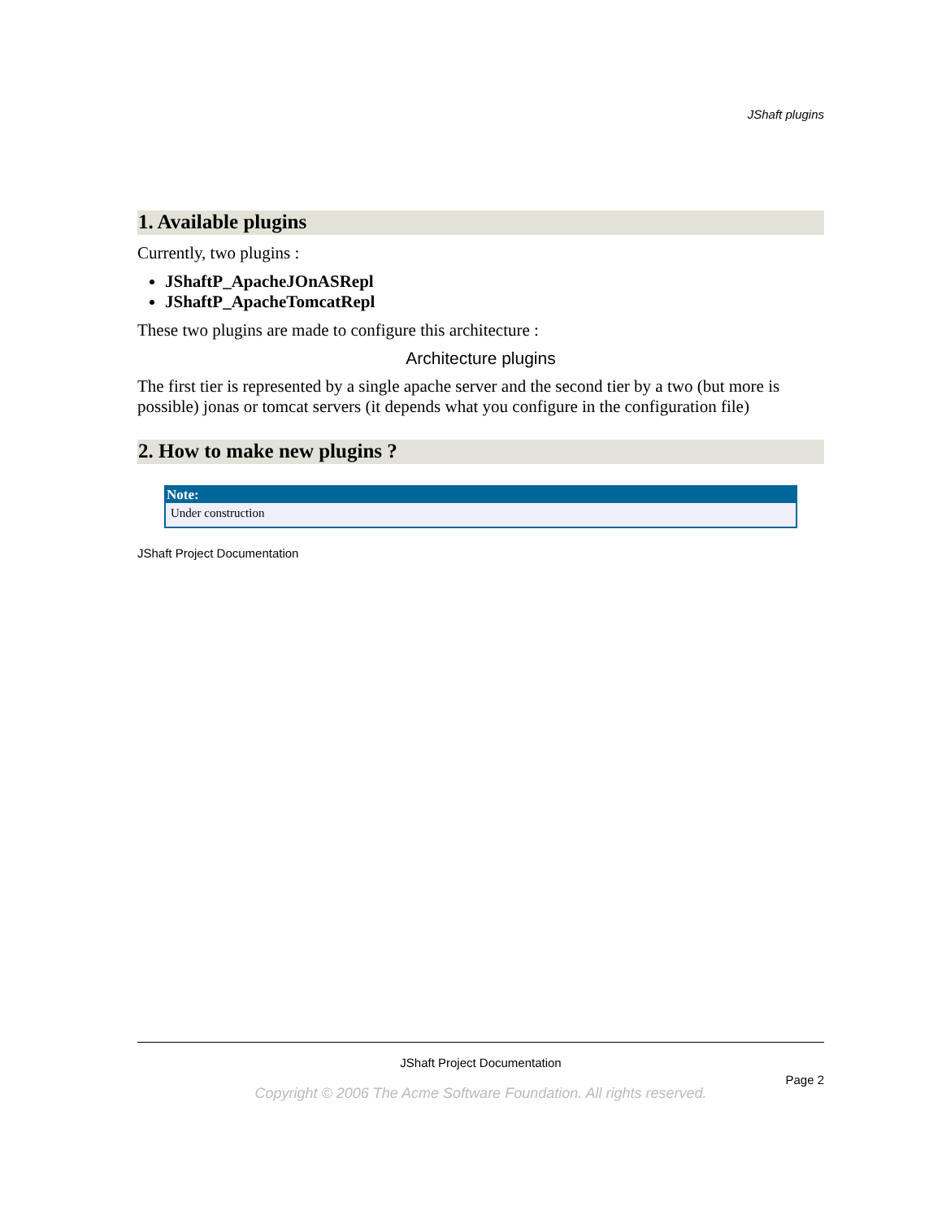JShaft plugins
1. Available plugins
Currently, two plugins :
JShaftP_ApacheJOnASRepl
JShaftP_ApacheTomcatRepl
These two plugins are made to configure this architecture :
Architecture plugins
The first tier is represented by a single apache server and the second tier by a two (but more is possible) jonas or tomcat servers (it depends what you configure in the configuration file)
2. How to make new plugins ?
Note:
Under construction
JShaft Project Documentation
JShaft Project Documentation
Page 2
Copyright © 2006 The Acme Software Foundation. All rights reserved.